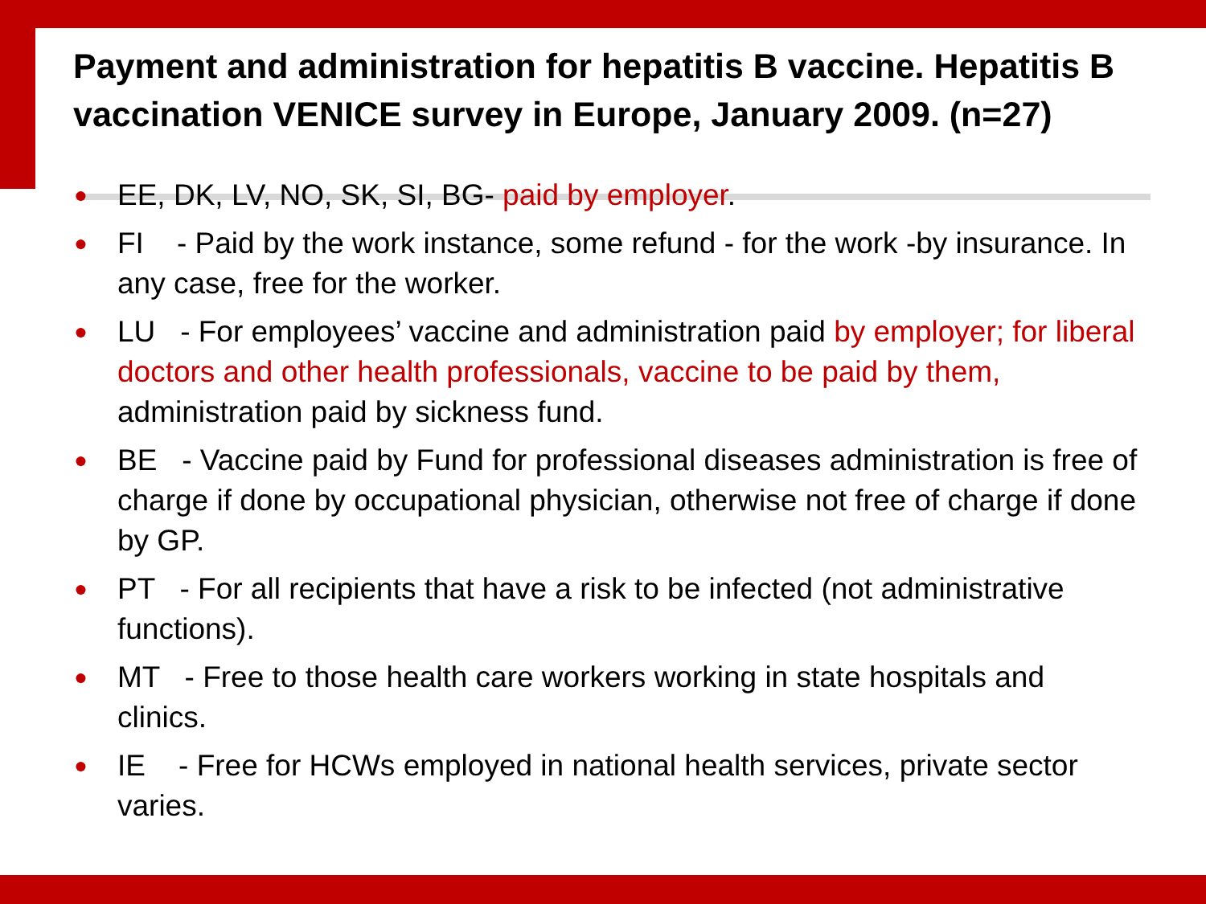Payment and administration for hepatitis B vaccine. Hepatitis B vaccination VENICE survey in Europe, January 2009. (n=27)
● EE, DK, LV, NO, SK, SI, BG- paid by employer.
● FI - Paid by the work instance, some refund - for the work -by insurance. In any case, free for the worker.
● LU - For employees’ vaccine and administration paid by employer; for liberal doctors and other health professionals, vaccine to be paid by them, administration paid by sickness fund.
● BE - Vaccine paid by Fund for professional diseases administration is free of charge if done by occupational physician, otherwise not free of charge if done by GP.
● PT - For all recipients that have a risk to be infected (not administrative functions).
● MT - Free to those health care workers working in state hospitals and clinics.
● IE - Free for HCWs employed in national health services, private sector varies.